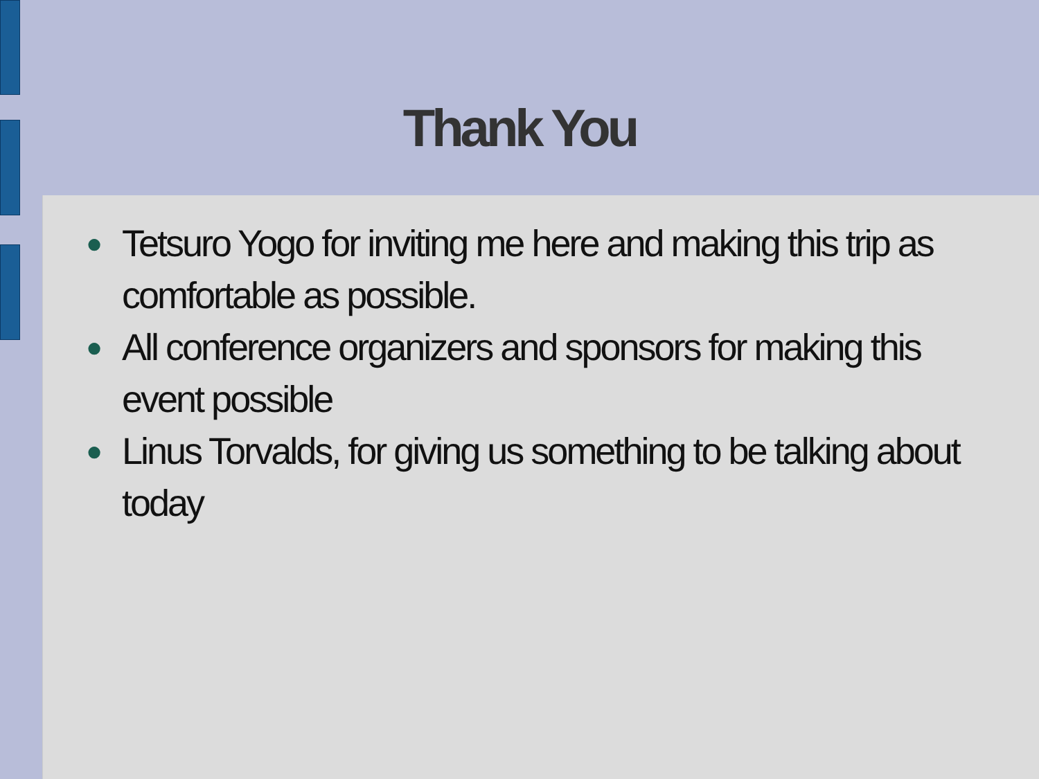Thank You
● Tetsuro Yogo for inviting me here and making this trip as comfortable as possible.
● All conference organizers and sponsors for making this event possible
● Linus Torvalds, for giving us something to be talking about today